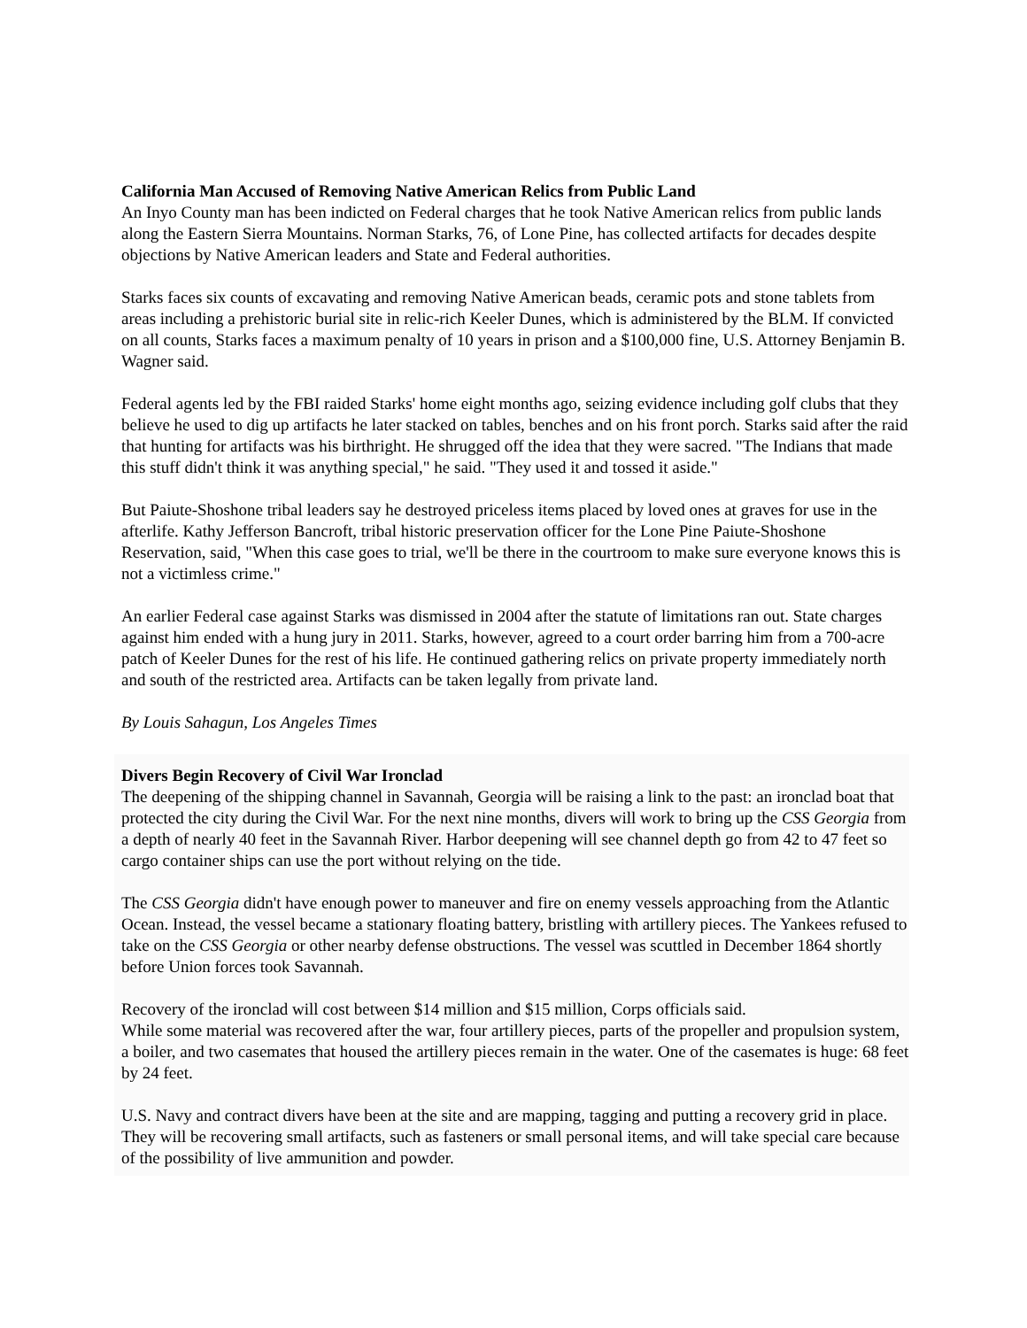California Man Accused of Removing Native American Relics from Public Land
An Inyo County man has been indicted on Federal charges that he took Native American relics from public lands along the Eastern Sierra Mountains. Norman Starks, 76, of Lone Pine, has collected artifacts for decades despite objections by Native American leaders and State and Federal authorities.
Starks faces six counts of excavating and removing Native American beads, ceramic pots and stone tablets from areas including a prehistoric burial site in relic-rich Keeler Dunes, which is administered by the BLM. If convicted on all counts, Starks faces a maximum penalty of 10 years in prison and a $100,000 fine, U.S. Attorney Benjamin B. Wagner said.
Federal agents led by the FBI raided Starks' home eight months ago, seizing evidence including golf clubs that they believe he used to dig up artifacts he later stacked on tables, benches and on his front porch. Starks said after the raid that hunting for artifacts was his birthright. He shrugged off the idea that they were sacred. "The Indians that made this stuff didn't think it was anything special," he said. "They used it and tossed it aside."
But Paiute-Shoshone tribal leaders say he destroyed priceless items placed by loved ones at graves for use in the afterlife. Kathy Jefferson Bancroft, tribal historic preservation officer for the Lone Pine Paiute-Shoshone Reservation, said, "When this case goes to trial, we'll be there in the courtroom to make sure everyone knows this is not a victimless crime."
An earlier Federal case against Starks was dismissed in 2004 after the statute of limitations ran out. State charges against him ended with a hung jury in 2011. Starks, however, agreed to a court order barring him from a 700-acre patch of Keeler Dunes for the rest of his life. He continued gathering relics on private property immediately north and south of the restricted area. Artifacts can be taken legally from private land.
By Louis Sahagun, Los Angeles Times
Divers Begin Recovery of Civil War Ironclad
The deepening of the shipping channel in Savannah, Georgia will be raising a link to the past: an ironclad boat that protected the city during the Civil War. For the next nine months, divers will work to bring up the CSS Georgia from a depth of nearly 40 feet in the Savannah River. Harbor deepening will see channel depth go from 42 to 47 feet so cargo container ships can use the port without relying on the tide.
The CSS Georgia didn't have enough power to maneuver and fire on enemy vessels approaching from the Atlantic Ocean. Instead, the vessel became a stationary floating battery, bristling with artillery pieces. The Yankees refused to take on the CSS Georgia or other nearby defense obstructions. The vessel was scuttled in December 1864 shortly before Union forces took Savannah.
Recovery of the ironclad will cost between $14 million and $15 million, Corps officials said.
While some material was recovered after the war, four artillery pieces, parts of the propeller and propulsion system, a boiler, and two casemates that housed the artillery pieces remain in the water. One of the casemates is huge: 68 feet by 24 feet.
U.S. Navy and contract divers have been at the site and are mapping, tagging and putting a recovery grid in place. They will be recovering small artifacts, such as fasteners or small personal items, and will take special care because of the possibility of live ammunition and powder.